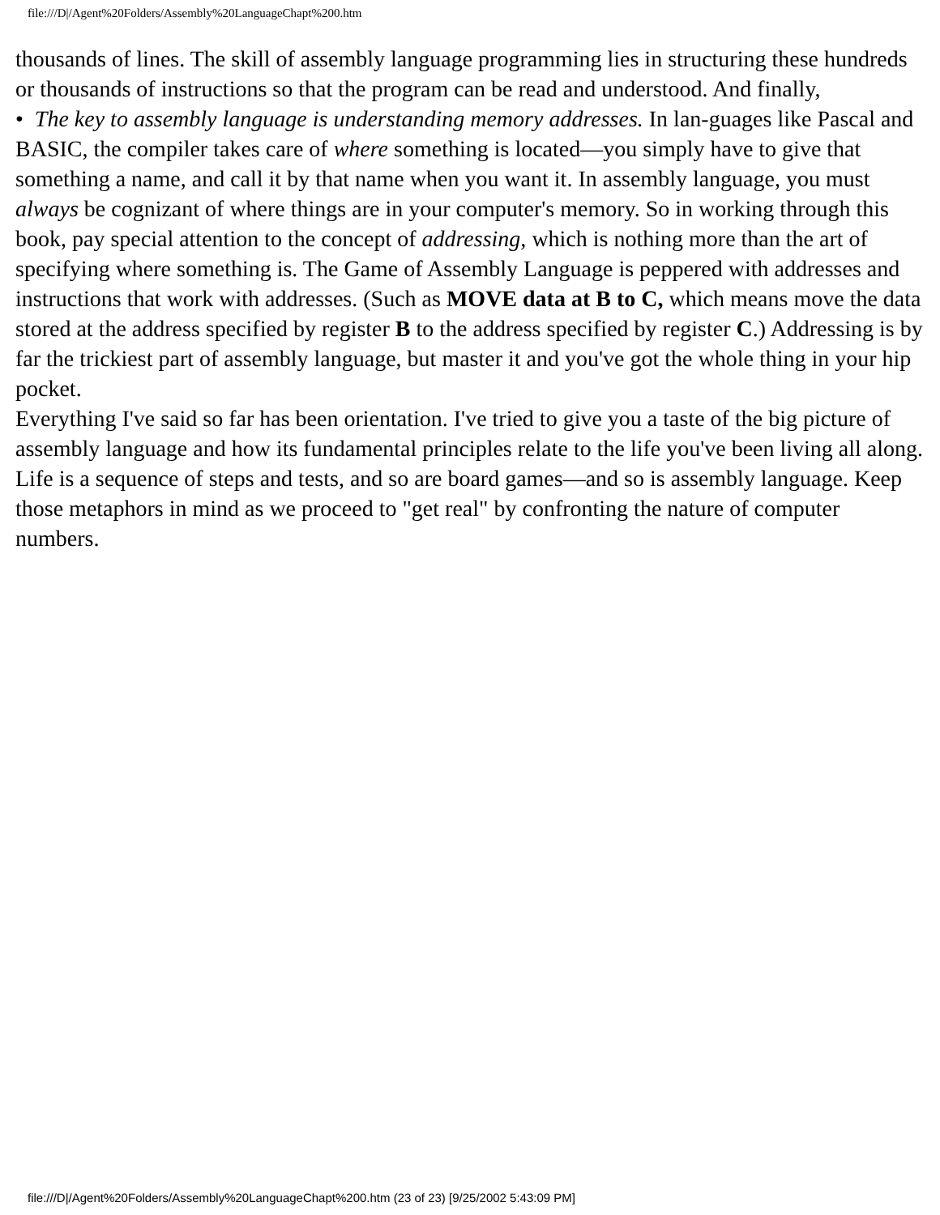file:///D|/Agent%20Folders/Assembly%20LanguageChapt%200.htm
thousands of lines. The skill of assembly language programming lies in structuring these hundreds or thousands of instructions so that the program can be read and understood. And finally,
• The key to assembly language is understanding memory addresses. In lan-guages like Pascal and BASIC, the compiler takes care of where something is located—you simply have to give that something a name, and call it by that name when you want it. In assembly language, you must always be cognizant of where things are in your computer's memory. So in working through this book, pay special attention to the concept of addressing, which is nothing more than the art of specifying where something is. The Game of Assembly Language is peppered with addresses and instructions that work with addresses. (Such as MOVE data at B to C, which means move the data stored at the address specified by register B to the address specified by register C.) Addressing is by far the trickiest part of assembly language, but master it and you've got the whole thing in your hip pocket.
Everything I've said so far has been orientation. I've tried to give you a taste of the big picture of assembly language and how its fundamental principles relate to the life you've been living all along. Life is a sequence of steps and tests, and so are board games—and so is assembly language. Keep those metaphors in mind as we proceed to "get real" by confronting the nature of computer numbers.
file:///D|/Agent%20Folders/Assembly%20LanguageChapt%200.htm (23 of 23) [9/25/2002 5:43:09 PM]